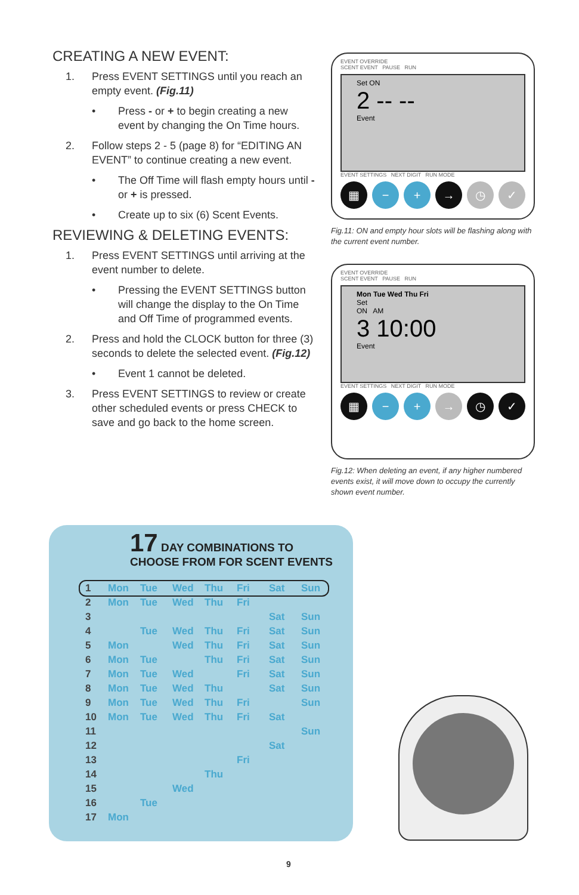CREATING A NEW EVENT:
1. Press EVENT SETTINGS until you reach an empty event. (Fig.11)
• Press - or + to begin creating a new event by changing the On Time hours.
2. Follow steps 2 - 5 (page 8) for “EDITING AN EVENT” to continue creating a new event.
• The Off Time will flash empty hours until - or + is pressed.
• Create up to six (6) Scent Events.
REVIEWING & DELETING EVENTS:
1. Press EVENT SETTINGS until arriving at the event number to delete.
• Pressing the EVENT SETTINGS button will change the display to the On Time and Off Time of programmed events.
2. Press and hold the CLOCK button for three (3) seconds to delete the selected event. (Fig.12)
• Event 1 cannot be deleted.
3. Press EVENT SETTINGS to review or create other scheduled events or press CHECK to save and go back to the home screen.
EVENT OVERRIDE
SCENT EVENT PAUSE RUN
Set ON
2 -- --
Event
EVENT SETTINGS NEXT DIGIT RUN MODE
▦ − + → ◷ ✓
Fig.11: ON and empty hour slots will be flashing along with the current event number.
EVENT OVERRIDE
SCENT EVENT PAUSE RUN
Mon Tue Wed Thu Fri
Set
ON AM
3 10:00
Event
EVENT SETTINGS NEXT DIGIT RUN MODE
▦ − + → ◷ ✓
Fig.12: When deleting an event, if any higher numbered events exist, it will move down to occupy the currently shown event number.
17 DAY COMBINATIONS TO
CHOOSE FROM FOR SCENT EVENTS
| 1 | Mon | Tue | Wed | Thu | Fri | Sat | Sun |
| 2 | Mon | Tue | Wed | Thu | Fri | | |
| 3 | | | | | | Sat | Sun |
| 4 | | Tue | Wed | Thu | Fri | Sat | Sun |
| 5 | Mon | | Wed | Thu | Fri | Sat | Sun |
| 6 | Mon | Tue | | Thu | Fri | Sat | Sun |
| 7 | Mon | Tue | Wed | | Fri | Sat | Sun |
| 8 | Mon | Tue | Wed | Thu | | Sat | Sun |
| 9 | Mon | Tue | Wed | Thu | Fri | | Sun |
| 10 | Mon | Tue | Wed | Thu | Fri | Sat | |
| 11 | | | | | | | Sun |
| 12 | | | | | | Sat | |
| 13 | | | | | Fri | | |
| 14 | | | | Thu | | | |
| 15 | | | Wed | | | | |
| 16 | | Tue | | | | | |
| 17 | Mon | | | | | | |
9